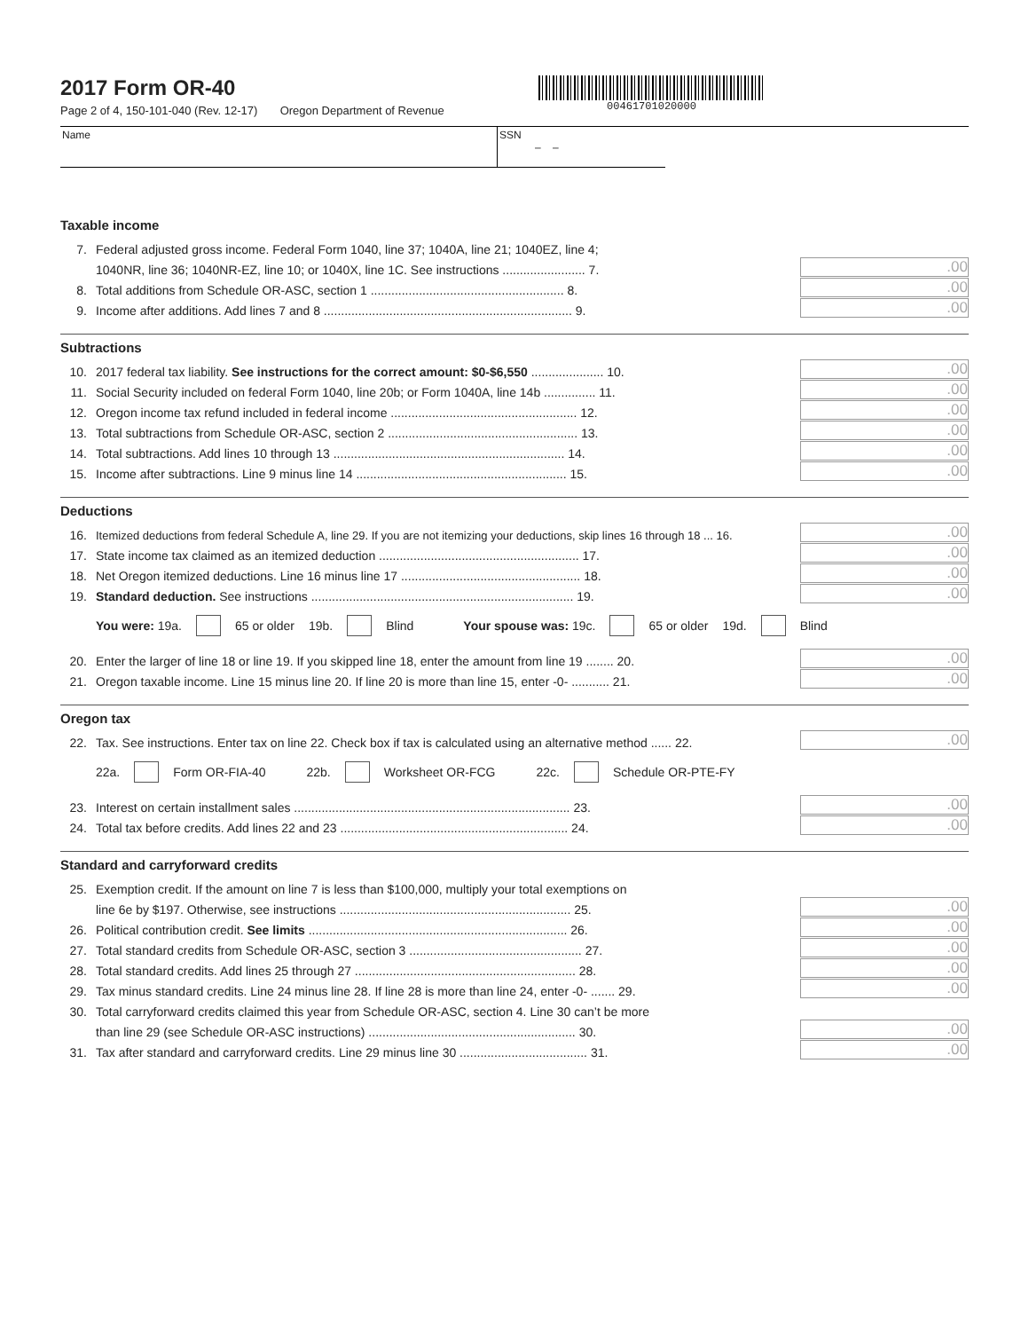2017 Form OR-40
Page 2 of 4, 150-101-040 (Rev. 12-17) Oregon Department of Revenue
00461701020000
Name SSN
– –
Taxable income
7. Federal adjusted gross income. Federal Form 1040, line 37; 1040A, line 21; 1040EZ, line 4;
1040NR, line 36; 1040NR-EZ, line 10; or 1040X, line 1C. See instructions ........................ 7..00
8. Total additions from Schedule OR-ASC, section 1 ........................................................ 8..00
9. Income after additions. Add lines 7 and 8 ........................................................................ 9..00
Subtractions
10. 2017 federal tax liability. See instructions for the correct amount: $0-$6,550 ..................... 10..00
11. Social Security included on federal Form 1040, line 20b; or Form 1040A, line 14b ............... 11..00
12. Oregon income tax refund included in federal income ...................................................... 12..00
13. Total subtractions from Schedule OR-ASC, section 2 ....................................................... 13..00
14. Total subtractions. Add lines 10 through 13 ................................................................... 14..00
15. Income after subtractions. Line 9 minus line 14 ............................................................. 15..00
Deductions
16. Itemized deductions from federal Schedule A, line 29. If you are not itemizing your deductions, skip lines 16 through 18 ... 16..00
17. State income tax claimed as an itemized deduction .......................................................... 17..00
18. Net Oregon itemized deductions. Line 16 minus line 17 .................................................... 18..00
19. Standard deduction. See instructions ............................................................................ 19..00
You were: 19a. 65 or older 19b. Blind Your spouse was: 19c. 65 or older 19d. Blind
20. Enter the larger of line 18 or line 19. If you skipped line 18, enter the amount from line 19 ........ 20..00
21. Oregon taxable income. Line 15 minus line 20. If line 20 is more than line 15, enter -0- ........... 21..00
Oregon tax
22. Tax. See instructions. Enter tax on line 22. Check box if tax is calculated using an alternative method ...... 22..00
22a. Form OR-FIA-40 22b. Worksheet OR-FCG 22c. Schedule OR-PTE-FY
23. Interest on certain installment sales ................................................................................ 23..00
24. Total tax before credits. Add lines 22 and 23 .................................................................. 24..00
Standard and carryforward credits
25. Exemption credit. If the amount on line 7 is less than $100,000, multiply your total exemptions on
line 6e by $197. Otherwise, see instructions ................................................................... 25..00
26. Political contribution credit. See limits ........................................................................... 26..00
27. Total standard credits from Schedule OR-ASC, section 3 .................................................. 27..00
28. Total standard credits. Add lines 25 through 27 ................................................................ 28..00
29. Tax minus standard credits. Line 24 minus line 28. If line 28 is more than line 24, enter -0- ....... 29..00
30. Total carryforward credits claimed this year from Schedule OR-ASC, section 4. Line 30 can’t be more
than line 29 (see Schedule OR-ASC instructions) ............................................................ 30..00
31. Tax after standard and carryforward credits. Line 29 minus line 30 ..................................... 31..00